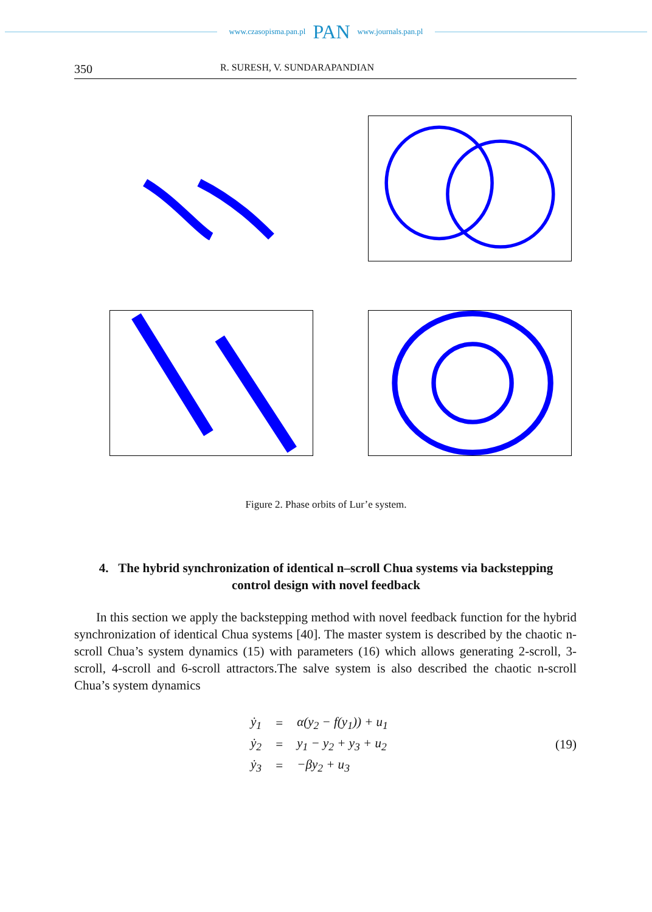www.czasopisma.pan.pl PAN www.journals.pan.pl
350 R. SURESH, V. SUNDARAPANDIAN
Figure 2. Phase orbits of Lur’e system.
4. The hybrid synchronization of identical n–scroll Chua systems via backstepping control design with novel feedback
In this section we apply the backstepping method with novel feedback function for the hybrid synchronization of identical Chua systems [40]. The master system is described by the chaotic n-scroll Chua’s system dynamics (15) with parameters (16) which allows generating 2-scroll, 3-scroll, 4-scroll and 6-scroll attractors.The salve system is also described the chaotic n-scroll Chua’s system dynamics
| ẏ<sub>1</sub> | = | α(y<sub>2</sub> − f(y<sub>1</sub>)) + u<sub>1</sub> |
| ẏ<sub>2</sub> | = | y<sub>1</sub> − y<sub>2</sub> + y<sub>3</sub> + u<sub>2</sub> |
| ẏ<sub>3</sub> | = | −βy<sub>2</sub> + u<sub>3</sub> |
(19)